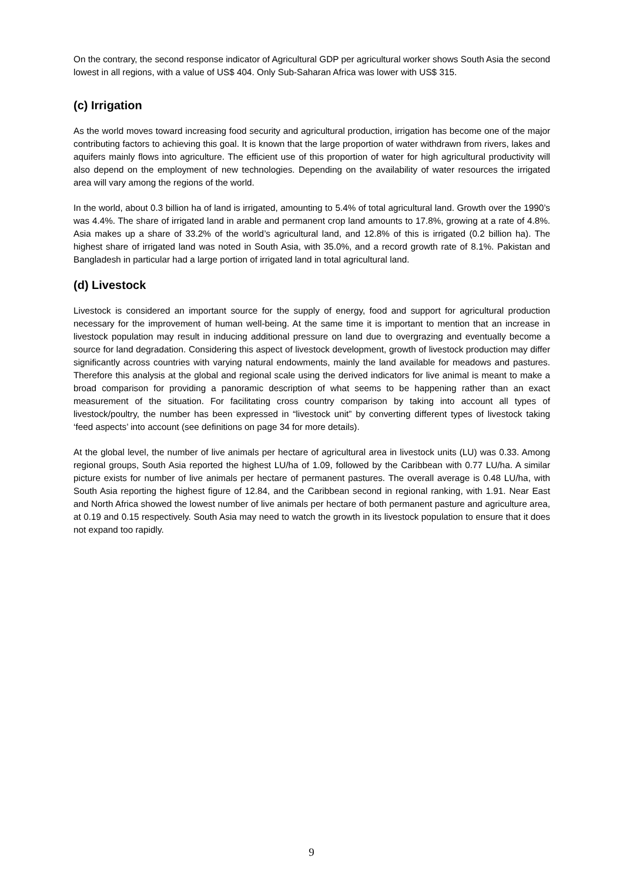On the contrary, the second response indicator of Agricultural GDP per agricultural worker shows South Asia the second lowest in all regions, with a value of US$ 404. Only Sub-Saharan Africa was lower with US$ 315.
(c) Irrigation
As the world moves toward increasing food security and agricultural production, irrigation has become one of the major contributing factors to achieving this goal. It is known that the large proportion of water withdrawn from rivers, lakes and aquifers mainly flows into agriculture. The efficient use of this proportion of water for high agricultural productivity will also depend on the employment of new technologies. Depending on the availability of water resources the irrigated area will vary among the regions of the world.
In the world, about 0.3 billion ha of land is irrigated, amounting to 5.4% of total agricultural land. Growth over the 1990’s was 4.4%. The share of irrigated land in arable and permanent crop land amounts to 17.8%, growing at a rate of 4.8%. Asia makes up a share of 33.2% of the world’s agricultural land, and 12.8% of this is irrigated (0.2 billion ha). The highest share of irrigated land was noted in South Asia, with 35.0%, and a record growth rate of 8.1%. Pakistan and Bangladesh in particular had a large portion of irrigated land in total agricultural land.
(d) Livestock
Livestock is considered an important source for the supply of energy, food and support for agricultural production necessary for the improvement of human well-being. At the same time it is important to mention that an increase in livestock population may result in inducing additional pressure on land due to overgrazing and eventually become a source for land degradation. Considering this aspect of livestock development, growth of livestock production may differ significantly across countries with varying natural endowments, mainly the land available for meadows and pastures. Therefore this analysis at the global and regional scale using the derived indicators for live animal is meant to make a broad comparison for providing a panoramic description of what seems to be happening rather than an exact measurement of the situation. For facilitating cross country comparison by taking into account all types of livestock/poultry, the number has been expressed in “livestock unit” by converting different types of livestock taking ‘feed aspects’ into account (see definitions on page 34 for more details).
At the global level, the number of live animals per hectare of agricultural area in livestock units (LU) was 0.33. Among regional groups, South Asia reported the highest LU/ha of 1.09, followed by the Caribbean with 0.77 LU/ha. A similar picture exists for number of live animals per hectare of permanent pastures. The overall average is 0.48 LU/ha, with South Asia reporting the highest figure of 12.84, and the Caribbean second in regional ranking, with 1.91. Near East and North Africa showed the lowest number of live animals per hectare of both permanent pasture and agriculture area, at 0.19 and 0.15 respectively. South Asia may need to watch the growth in its livestock population to ensure that it does not expand too rapidly.
9